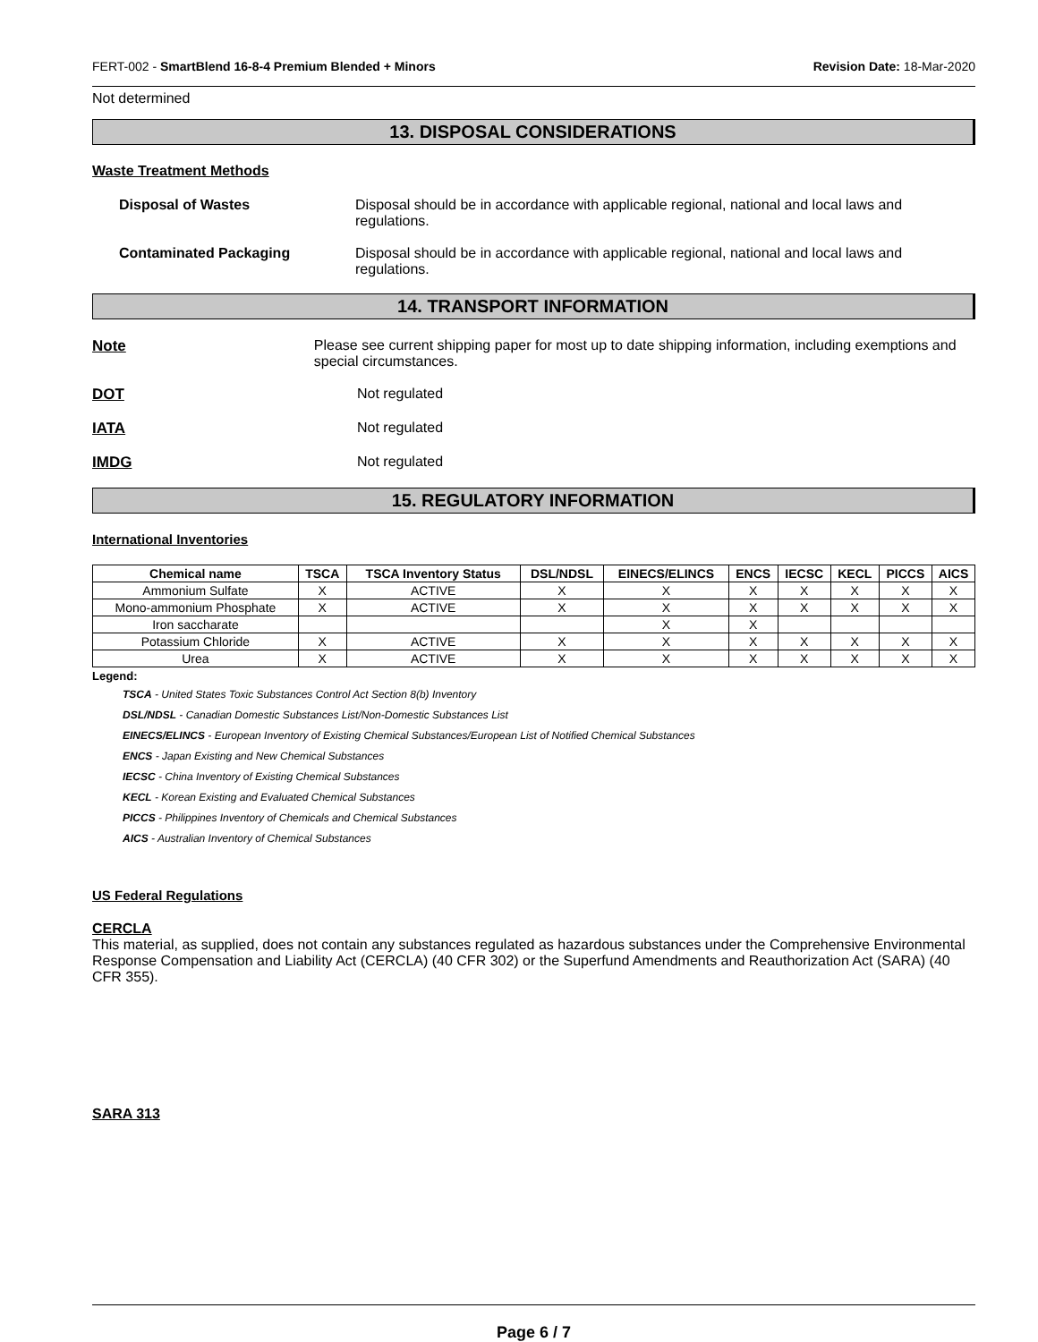FERT-002 - SmartBlend 16-8-4 Premium Blended + Minors Revision Date: 18-Mar-2020
Not determined
13. DISPOSAL CONSIDERATIONS
Waste Treatment Methods
Disposal of Wastes Disposal should be in accordance with applicable regional, national and local laws and regulations.
Contaminated Packaging Disposal should be in accordance with applicable regional, national and local laws and regulations.
14. TRANSPORT INFORMATION
Note Please see current shipping paper for most up to date shipping information, including exemptions and special circumstances.
DOT Not regulated
IATA Not regulated
IMDG Not regulated
15. REGULATORY INFORMATION
International Inventories
| Chemical name | TSCA | TSCA Inventory Status | DSL/NDSL | EINECS/ELINCS | ENCS | IECSC | KECL | PICCS | AICS |
| --- | --- | --- | --- | --- | --- | --- | --- | --- | --- |
| Ammonium Sulfate | X | ACTIVE | X | X | X | X | X | X | X |
| Mono-ammonium Phosphate | X | ACTIVE | X | X | X | X | X | X | X |
| Iron saccharate | | | | X | X | | | | |
| Potassium Chloride | X | ACTIVE | X | X | X | X | X | X | X |
| Urea | X | ACTIVE | X | X | X | X | X | X | X |
Legend:
TSCA - United States Toxic Substances Control Act Section 8(b) Inventory
DSL/NDSL - Canadian Domestic Substances List/Non-Domestic Substances List
EINECS/ELINCS - European Inventory of Existing Chemical Substances/European List of Notified Chemical Substances
ENCS - Japan Existing and New Chemical Substances
IECSC - China Inventory of Existing Chemical Substances
KECL - Korean Existing and Evaluated Chemical Substances
PICCS - Philippines Inventory of Chemicals and Chemical Substances
AICS - Australian Inventory of Chemical Substances
US Federal Regulations
CERCLA
This material, as supplied, does not contain any substances regulated as hazardous substances under the Comprehensive Environmental Response Compensation and Liability Act (CERCLA) (40 CFR 302) or the Superfund Amendments and Reauthorization Act (SARA) (40 CFR 355).
SARA 313
Page 6 / 7